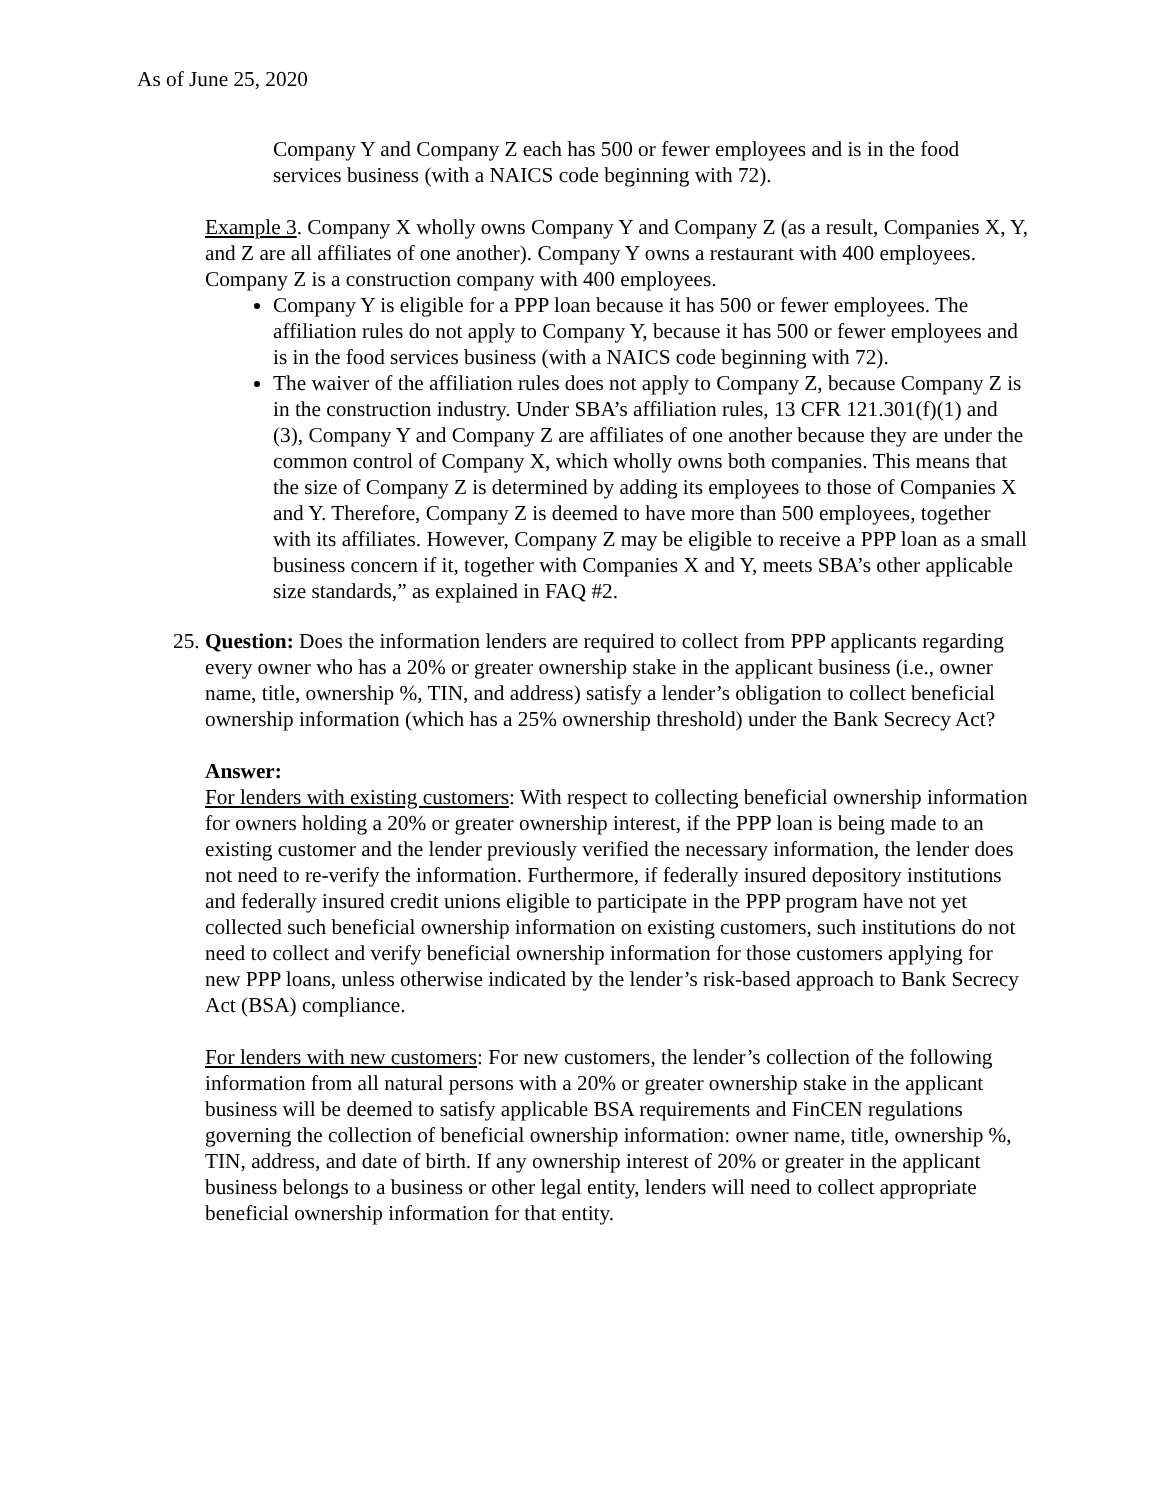As of June 25, 2020
Company Y and Company Z each has 500 or fewer employees and is in the food services business (with a NAICS code beginning with 72).
Example 3. Company X wholly owns Company Y and Company Z (as a result, Companies X, Y, and Z are all affiliates of one another). Company Y owns a restaurant with 400 employees. Company Z is a construction company with 400 employees.
Company Y is eligible for a PPP loan because it has 500 or fewer employees. The affiliation rules do not apply to Company Y, because it has 500 or fewer employees and is in the food services business (with a NAICS code beginning with 72).
The waiver of the affiliation rules does not apply to Company Z, because Company Z is in the construction industry. Under SBA’s affiliation rules, 13 CFR 121.301(f)(1) and (3), Company Y and Company Z are affiliates of one another because they are under the common control of Company X, which wholly owns both companies. This means that the size of Company Z is determined by adding its employees to those of Companies X and Y. Therefore, Company Z is deemed to have more than 500 employees, together with its affiliates. However, Company Z may be eligible to receive a PPP loan as a small business concern if it, together with Companies X and Y, meets SBA’s other applicable size standards,” as explained in FAQ #2.
25. Question: Does the information lenders are required to collect from PPP applicants regarding every owner who has a 20% or greater ownership stake in the applicant business (i.e., owner name, title, ownership %, TIN, and address) satisfy a lender’s obligation to collect beneficial ownership information (which has a 25% ownership threshold) under the Bank Secrecy Act?
Answer:
For lenders with existing customers: With respect to collecting beneficial ownership information for owners holding a 20% or greater ownership interest, if the PPP loan is being made to an existing customer and the lender previously verified the necessary information, the lender does not need to re-verify the information. Furthermore, if federally insured depository institutions and federally insured credit unions eligible to participate in the PPP program have not yet collected such beneficial ownership information on existing customers, such institutions do not need to collect and verify beneficial ownership information for those customers applying for new PPP loans, unless otherwise indicated by the lender’s risk-based approach to Bank Secrecy Act (BSA) compliance.
For lenders with new customers: For new customers, the lender’s collection of the following information from all natural persons with a 20% or greater ownership stake in the applicant business will be deemed to satisfy applicable BSA requirements and FinCEN regulations governing the collection of beneficial ownership information: owner name, title, ownership %, TIN, address, and date of birth. If any ownership interest of 20% or greater in the applicant business belongs to a business or other legal entity, lenders will need to collect appropriate beneficial ownership information for that entity.